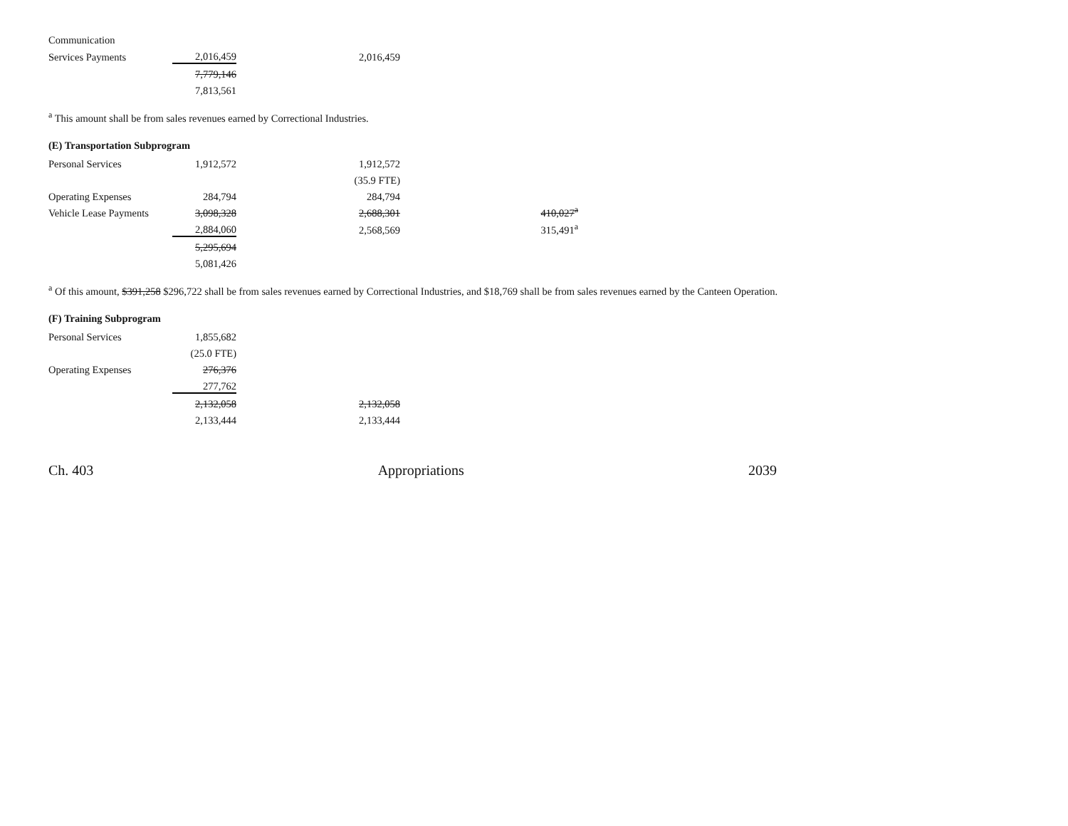| Communication | | | |
| Services Payments | 2,016,459 | | 2,016,459 |
| | 7,779,146 | | |
| | 7,813,561 | | |
<sup>a</sup> This amount shall be from sales revenues earned by Correctional Industries.
(E) Transportation Subprogram
| Personal Services | 1,912,572 | | 1,912,572 | | |
| | | | (35.9 FTE) | | |
| Operating Expenses | 284,794 | | 284,794 | | |
| Vehicle Lease Payments | 3,098,328 | | 2,688,301 | | 410,027<sup>a</sup> |
| | 2,884,060 | | 2,568,569 | | 315,491<sup>a</sup> |
| | 5,295,694 | | | | |
| | 5,081,426 | | | | |
<sup>a</sup> Of this amount, $391,258 $296,722 shall be from sales revenues earned by Correctional Industries, and $18,769 shall be from sales revenues earned by the Canteen Operation.
(F) Training Subprogram
| Personal Services | 1,855,682 | | |
| | (25.0 FTE) | | |
| Operating Expenses | 276,376 | | |
| | 277,762 | | |
| | 2,132,058 | | 2,132,058 |
| | 2,133,444 | | 2,133,444 |
Ch. 403 Appropriations 2039